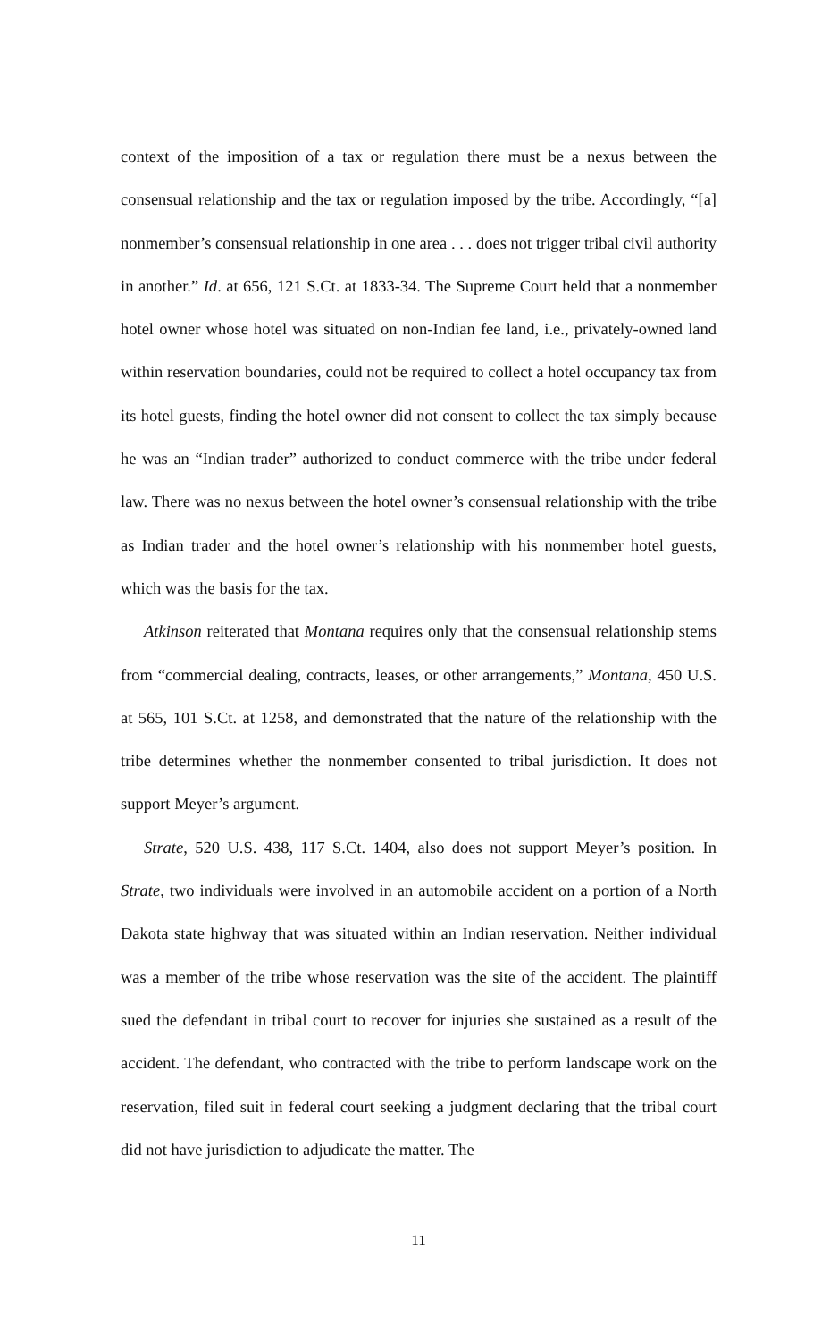context of the imposition of a tax or regulation there must be a nexus between the consensual relationship and the tax or regulation imposed by the tribe. Accordingly, “[a] nonmember’s consensual relationship in one area . . . does not trigger tribal civil authority in another.” Id. at 656, 121 S.Ct. at 1833-34. The Supreme Court held that a nonmember hotel owner whose hotel was situated on non-Indian fee land, i.e., privately-owned land within reservation boundaries, could not be required to collect a hotel occupancy tax from its hotel guests, finding the hotel owner did not consent to collect the tax simply because he was an “Indian trader” authorized to conduct commerce with the tribe under federal law. There was no nexus between the hotel owner’s consensual relationship with the tribe as Indian trader and the hotel owner’s relationship with his nonmember hotel guests, which was the basis for the tax.
Atkinson reiterated that Montana requires only that the consensual relationship stems from “commercial dealing, contracts, leases, or other arrangements,” Montana, 450 U.S. at 565, 101 S.Ct. at 1258, and demonstrated that the nature of the relationship with the tribe determines whether the nonmember consented to tribal jurisdiction. It does not support Meyer’s argument.
Strate, 520 U.S. 438, 117 S.Ct. 1404, also does not support Meyer’s position. In Strate, two individuals were involved in an automobile accident on a portion of a North Dakota state highway that was situated within an Indian reservation. Neither individual was a member of the tribe whose reservation was the site of the accident. The plaintiff sued the defendant in tribal court to recover for injuries she sustained as a result of the accident. The defendant, who contracted with the tribe to perform landscape work on the reservation, filed suit in federal court seeking a judgment declaring that the tribal court did not have jurisdiction to adjudicate the matter. The
11